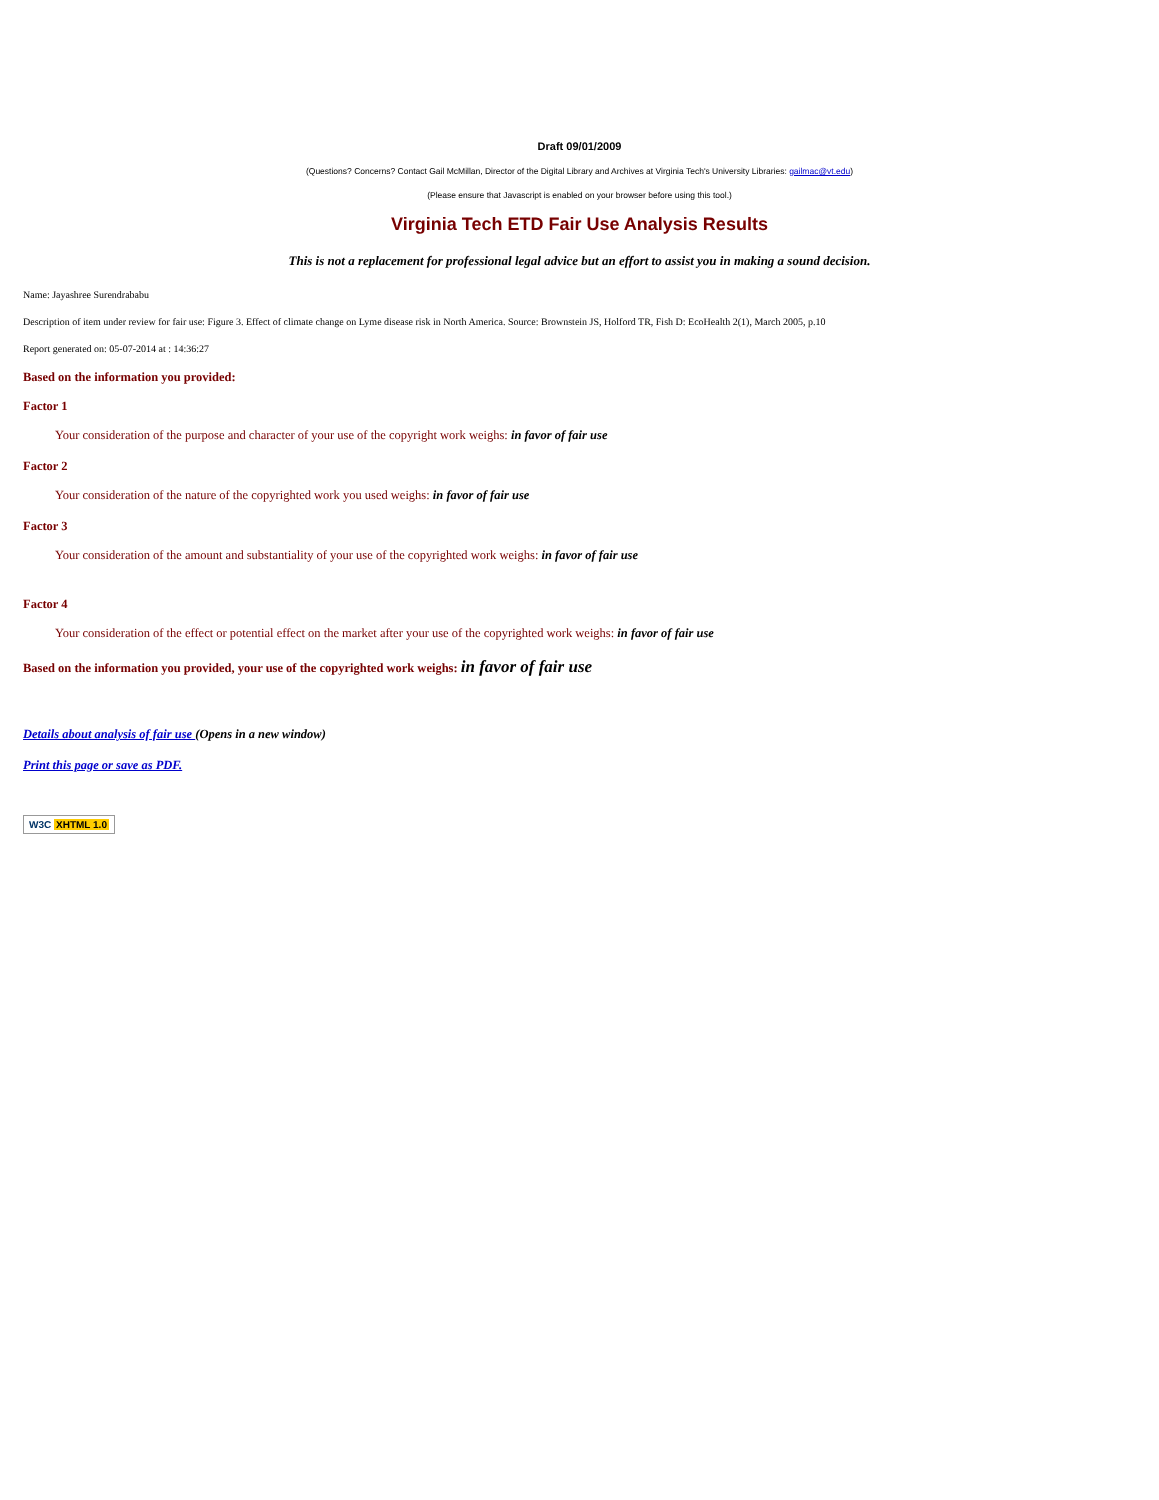Draft 09/01/2009
(Questions? Concerns? Contact Gail McMillan, Director of the Digital Library and Archives at Virginia Tech's University Libraries: gailmac@vt.edu)
(Please ensure that Javascript is enabled on your browser before using this tool.)
Virginia Tech ETD Fair Use Analysis Results
This is not a replacement for professional legal advice but an effort to assist you in making a sound decision.
Name: Jayashree Surendrababu
Description of item under review for fair use: Figure 3. Effect of climate change on Lyme disease risk in North America. Source: Brownstein JS, Holford TR, Fish D: EcoHealth 2(1), March 2005, p.10
Report generated on: 05-07-2014 at : 14:36:27
Based on the information you provided:
Factor 1
Your consideration of the purpose and character of your use of the copyright work weighs: in favor of fair use
Factor 2
Your consideration of the nature of the copyrighted work you used weighs: in favor of fair use
Factor 3
Your consideration of the amount and substantiality of your use of the copyrighted work weighs: in favor of fair use
Factor 4
Your consideration of the effect or potential effect on the market after your use of the copyrighted work weighs: in favor of fair use
Based on the information you provided, your use of the copyrighted work weighs: in favor of fair use
Details about analysis of fair use (Opens in a new window)
Print this page or save as PDF.
W3C XHTML 1.0